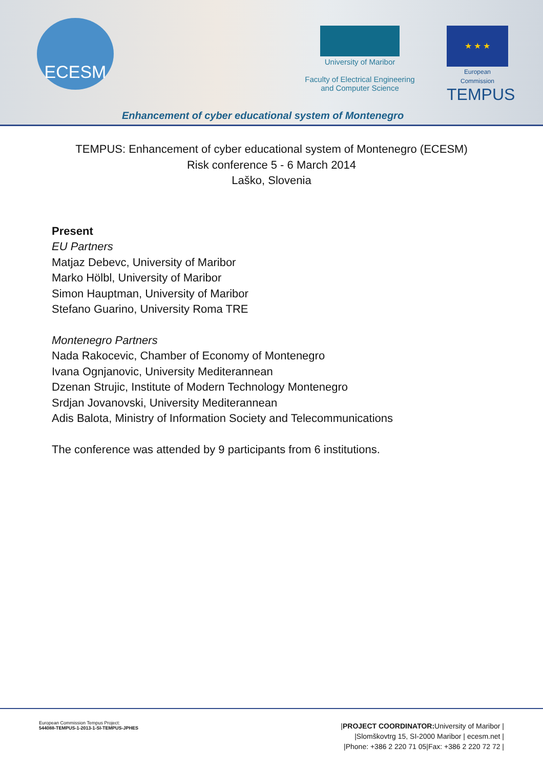ECESM
University of Maribor
Faculty of Electrical Engineering
and Computer Science
★ ★ ★
European Commission
TEMPUS
Enhancement of cyber educational system of Montenegro
TEMPUS: Enhancement of cyber educational system of Montenegro (ECESM)
Risk conference 5 - 6 March 2014
Laško, Slovenia
Present
EU Partners
Matjaz Debevc, University of Maribor
Marko Hölbl, University of Maribor
Simon Hauptman, University of Maribor
Stefano Guarino, University Roma TRE
Montenegro Partners
Nada Rakocevic, Chamber of Economy of Montenegro
Ivana Ognjanovic, University Mediterannean
Dzenan Strujic, Institute of Modern Technology Montenegro
Srdjan Jovanovski, University Mediterannean
Adis Balota, Ministry of Information Society and Telecommunications
The conference was attended by 9 participants from 6 institutions.
European Commission Tempus Project:
544088-TEMPUS-1-2013-1-SI-TEMPUS-JPHES
|PROJECT COORDINATOR: University of Maribor |
|Slomškovtrg 15, SI-2000 Maribor | ecesm.net |
|Phone: +386 2 220 71 05|Fax: +386 2 220 72 72 |